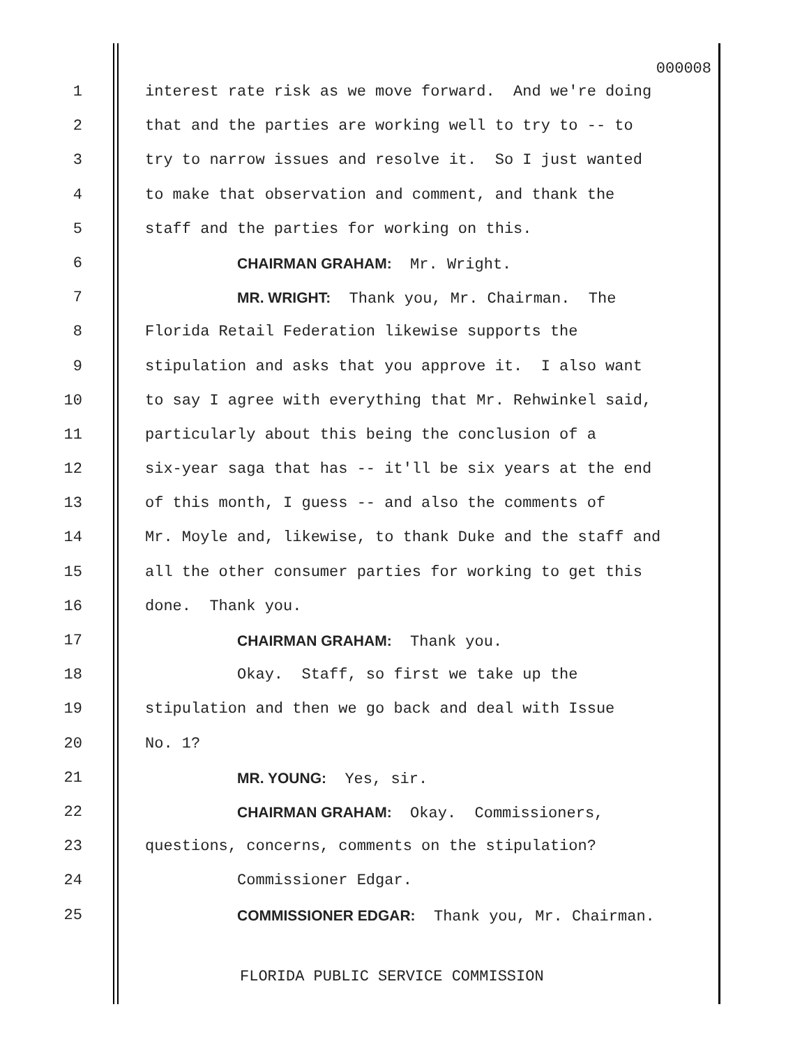000008
1 interest rate risk as we move forward. And we're doing
2 that and the parties are working well to try to -- to
3 try to narrow issues and resolve it. So I just wanted
4 to make that observation and comment, and thank the
5 staff and the parties for working on this.
6 CHAIRMAN GRAHAM: Mr. Wright.
7 MR. WRIGHT: Thank you, Mr. Chairman. The
8 Florida Retail Federation likewise supports the
9 stipulation and asks that you approve it. I also want
10 to say I agree with everything that Mr. Rehwinkel said,
11 particularly about this being the conclusion of a
12 six-year saga that has -- it'll be six years at the end
13 of this month, I guess -- and also the comments of
14 Mr. Moyle and, likewise, to thank Duke and the staff and
15 all the other consumer parties for working to get this
16 done. Thank you.
17 CHAIRMAN GRAHAM: Thank you.
18 Okay. Staff, so first we take up the
19 stipulation and then we go back and deal with Issue
20 No. 1?
21 MR. YOUNG: Yes, sir.
22 CHAIRMAN GRAHAM: Okay. Commissioners,
23 questions, concerns, comments on the stipulation?
24 Commissioner Edgar.
25 COMMISSIONER EDGAR: Thank you, Mr. Chairman.
FLORIDA PUBLIC SERVICE COMMISSION